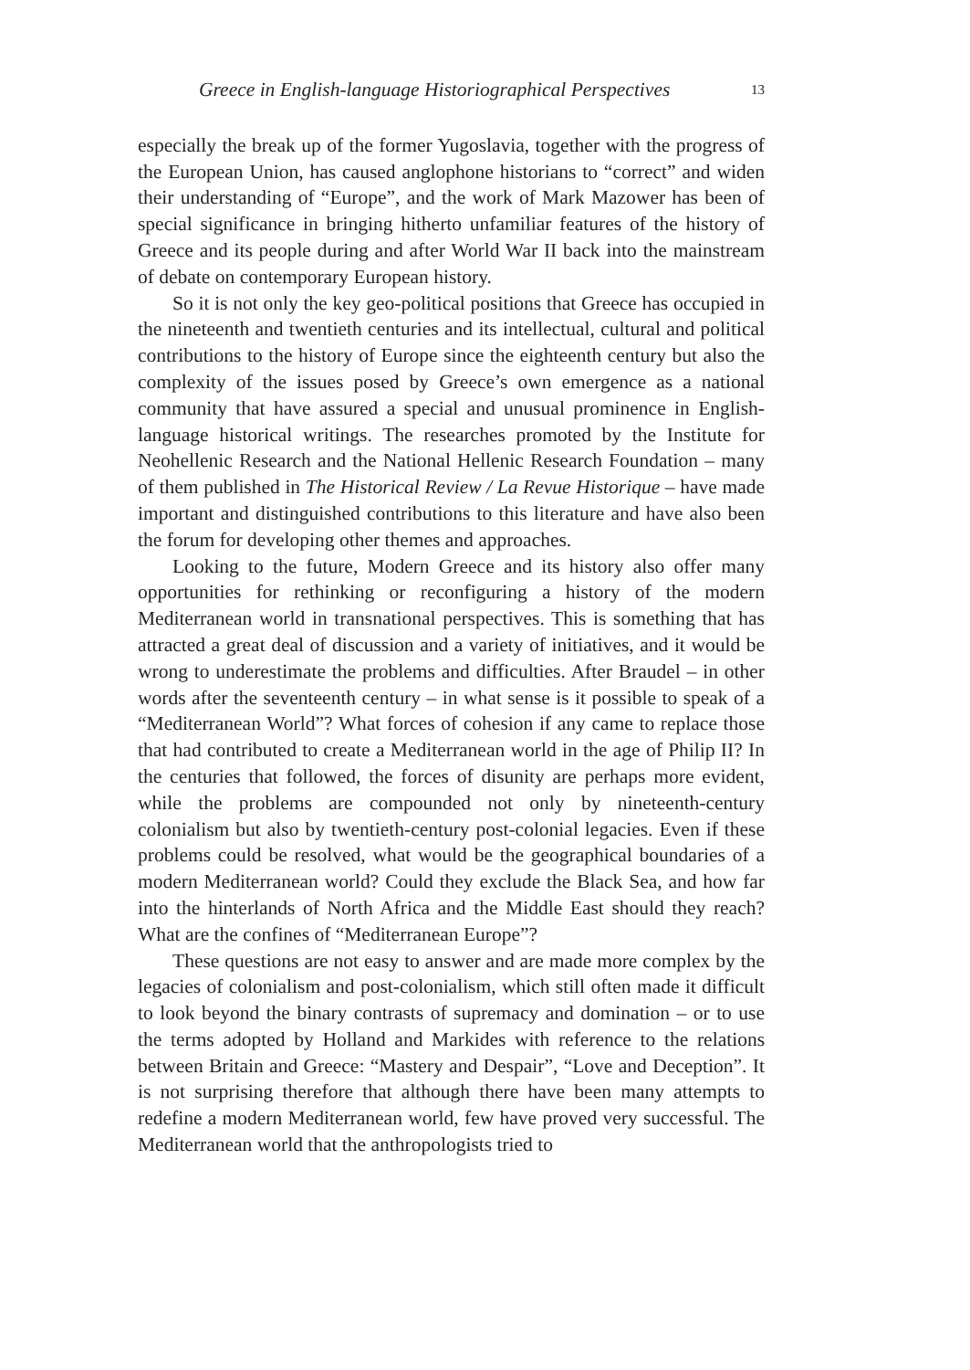Greece in English-language Historiographical Perspectives 13
especially the break up of the former Yugoslavia, together with the progress of the European Union, has caused anglophone historians to “correct” and widen their understanding of “Europe”, and the work of Mark Mazower has been of special significance in bringing hitherto unfamiliar features of the history of Greece and its people during and after World War II back into the mainstream of debate on contemporary European history.
So it is not only the key geo-political positions that Greece has occupied in the nineteenth and twentieth centuries and its intellectual, cultural and political contributions to the history of Europe since the eighteenth century but also the complexity of the issues posed by Greece’s own emergence as a national community that have assured a special and unusual prominence in English- language historical writings. The researches promoted by the Institute for Neohellenic Research and the National Hellenic Research Foundation – many of them published in The Historical Review / La Revue Historique – have made important and distinguished contributions to this literature and have also been the forum for developing other themes and approaches.
Looking to the future, Modern Greece and its history also offer many opportunities for rethinking or reconfiguring a history of the modern Mediterranean world in transnational perspectives. This is something that has attracted a great deal of discussion and a variety of initiatives, and it would be wrong to underestimate the problems and difficulties. After Braudel – in other words after the seventeenth century – in what sense is it possible to speak of a “Mediterranean World”? What forces of cohesion if any came to replace those that had contributed to create a Mediterranean world in the age of Philip II? In the centuries that followed, the forces of disunity are perhaps more evident, while the problems are compounded not only by nineteenth-century colonialism but also by twentieth-century post-colonial legacies. Even if these problems could be resolved, what would be the geographical boundaries of a modern Mediterranean world? Could they exclude the Black Sea, and how far into the hinterlands of North Africa and the Middle East should they reach? What are the confines of “Mediterranean Europe”?
These questions are not easy to answer and are made more complex by the legacies of colonialism and post-colonialism, which still often made it difficult to look beyond the binary contrasts of supremacy and domination – or to use the terms adopted by Holland and Markides with reference to the relations between Britain and Greece: “Mastery and Despair”, “Love and Deception”. It is not surprising therefore that although there have been many attempts to redefine a modern Mediterranean world, few have proved very successful. The Mediterranean world that the anthropologists tried to